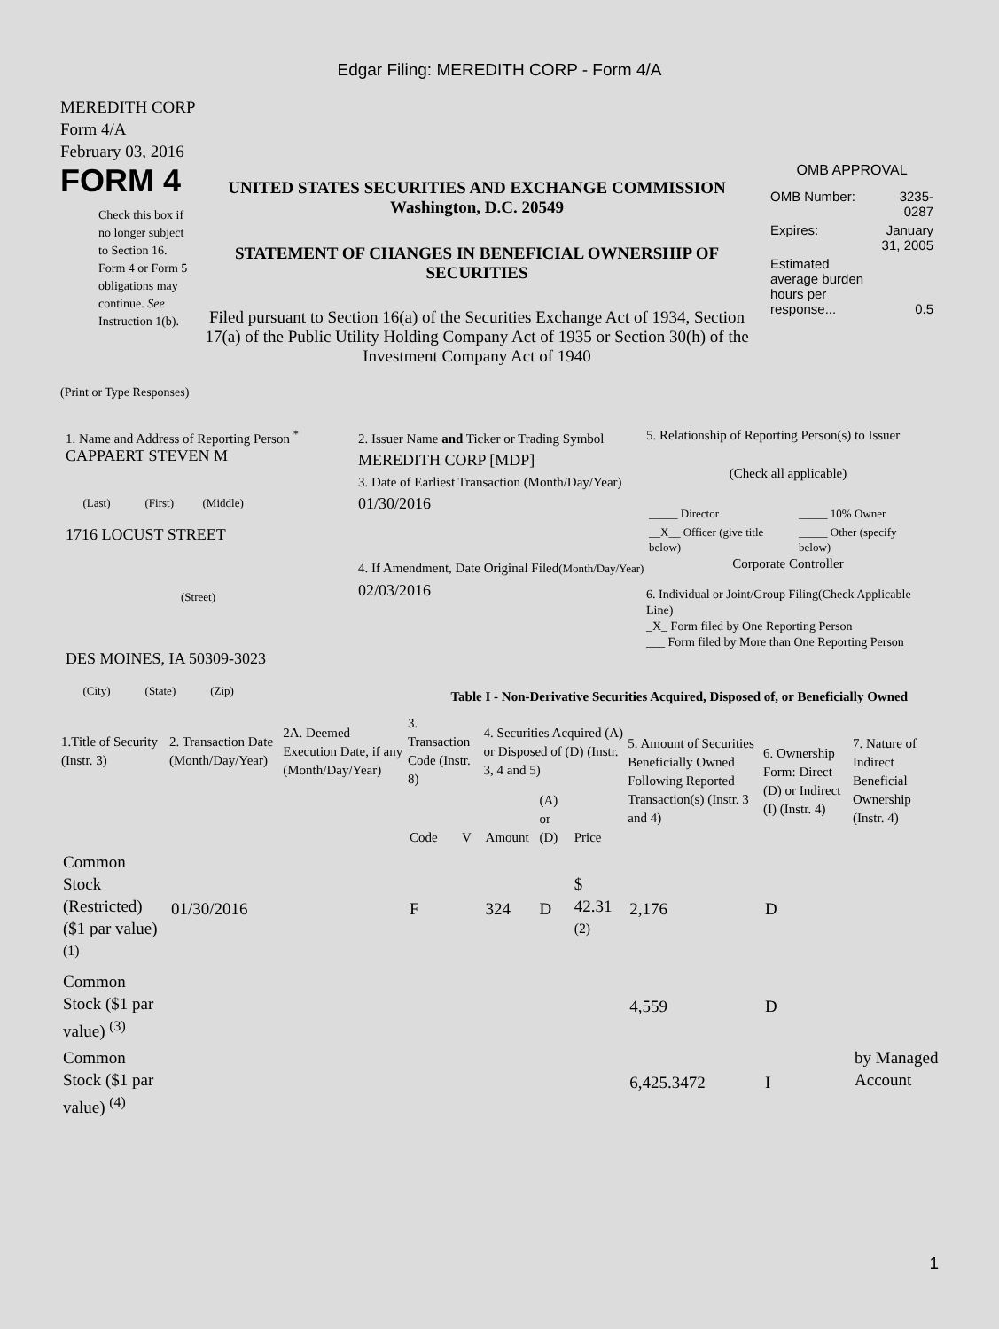Edgar Filing: MEREDITH CORP - Form 4/A
MEREDITH CORP
Form 4/A
February 03, 2016
FORM 4
Check this box if no longer subject to Section 16. Form 4 or Form 5 obligations may continue. See Instruction 1(b).
UNITED STATES SECURITIES AND EXCHANGE COMMISSION
Washington, D.C. 20549
STATEMENT OF CHANGES IN BENEFICIAL OWNERSHIP OF SECURITIES
Filed pursuant to Section 16(a) of the Securities Exchange Act of 1934, Section 17(a) of the Public Utility Holding Company Act of 1935 or Section 30(h) of the Investment Company Act of 1940
OMB APPROVAL
| OMB Number: | 3235-0287 |
| Expires: | January 31, 2005 |
| Estimated average burden hours per response... | 0.5 |
(Print or Type Responses)
1. Name and Address of Reporting Person <sup>*</sup>
CAPPAERT STEVEN M
(Last) (First) (Middle)
1716 LOCUST STREET
(Street)
DES MOINES, IA 50309-3023
(City) (State) (Zip)
2. Issuer Name and Ticker or Trading Symbol
MEREDITH CORP [MDP]
3. Date of Earliest Transaction (Month/Day/Year)
01/30/2016
4. If Amendment, Date Original Filed(Month/Day/Year)
02/03/2016
5. Relationship of Reporting Person(s) to Issuer
(Check all applicable)
| _____ Director | _____ 10% Owner |
| __X__ Officer (give title below) | _____ Other (specify below) |
Corporate Controller
6. Individual or Joint/Group Filing(Check Applicable Line)
_X_ Form filed by One Reporting Person
___ Form filed by More than One Reporting Person
Table I - Non-Derivative Securities Acquired, Disposed of, or Beneficially Owned
| 1.Title of Security (Instr. 3) | 2. Transaction Date (Month/Day/Year) | 2A. Deemed Execution Date, if any (Month/Day/Year) | 3. Transaction Code (Instr. 8) | | 4. Securities Acquired (A) or Disposed of (D) (Instr. 3, 4 and 5) | | | 5. Amount of Securities Beneficially Owned Following Reported Transaction(s) (Instr. 3 and 4) | 6. Ownership Form: Direct (D) or Indirect (I) (Instr. 4) | 7. Nature of Indirect Beneficial Ownership (Instr. 4) |
| --- | --- | --- | --- | --- | --- | --- | --- | --- | --- | --- |
| | | | Code | V | Amount | (A) or (D) | Price | | | |
| Common Stock (Restricted) ($1 par value) <sup>(1)</sup> | 01/30/2016 | | F | | 324 | D | $ 42.31 <sup>(2)</sup> | 2,176 | D | |
| Common Stock ($1 par value) <sup>(3)</sup> | | | | | | | | 4,559 | D | |
| Common Stock ($1 par value) <sup>(4)</sup> | | | | | | | | 6,425.3472 | I | by Managed Account |
1